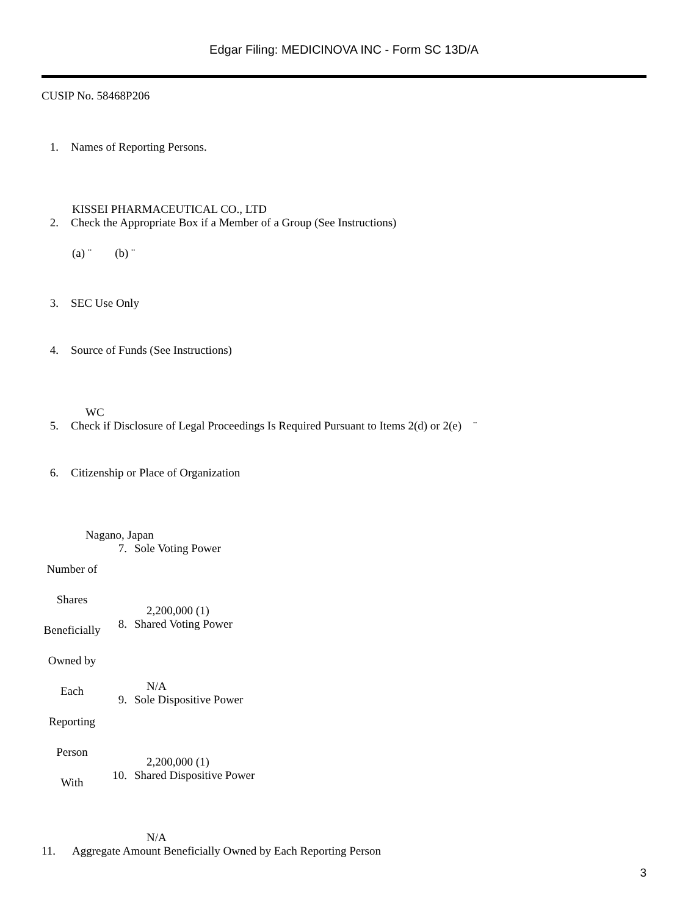Edgar Filing: MEDICINOVA INC - Form SC 13D/A
CUSIP No. 58468P206
1. Names of Reporting Persons.
KISSEI PHARMACEUTICAL CO., LTD
2. Check the Appropriate Box if a Member of a Group (See Instructions)
(a) ¨ (b) ¨
3. SEC Use Only
4. Source of Funds (See Instructions)
WC
5. Check if Disclosure of Legal Proceedings Is Required Pursuant to Items 2(d) or 2(e) ¨
6. Citizenship or Place of Organization
Nagano, Japan
| Number of Shares Beneficially Owned by Each Reporting Person With | 7. | Sole Voting Power 2,200,000 (1) |
| | 8. | Shared Voting Power N/A |
| | 9. | Sole Dispositive Power 2,200,000 (1) |
| | 10. | Shared Dispositive Power N/A |
11. Aggregate Amount Beneficially Owned by Each Reporting Person
3